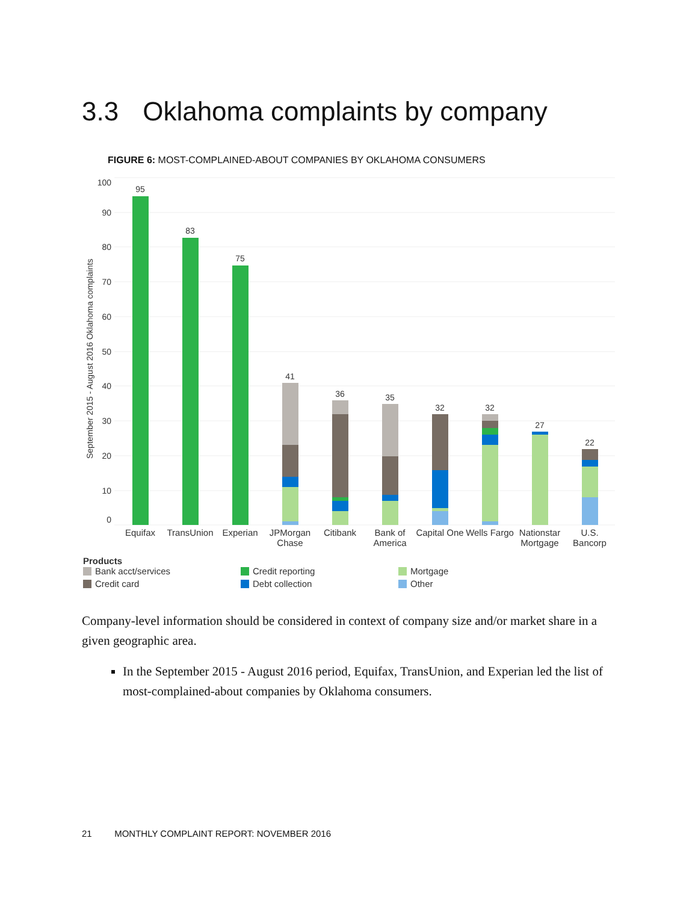3.3 Oklahoma complaints by company
FIGURE 6: MOST-COMPLAINED-ABOUT COMPANIES BY OKLAHOMA CONSUMERS
100
90
80
70
60
50
40
30
20
10
0
September 2015 - August 2016 Oklahoma complaints
95
83
75
41
36
35
32
32
27
22
Equifax
TransUnion
Experian
JPMorgan
Chase
Citibank
Bank of
America
Capital One
Wells Fargo
Nationstar
Mortgage
U.S.
Bancorp
Products
Bank acct/services Credit reporting Mortgage Credit card Debt collection Other
Company-level information should be considered in context of company size and/or market share in a given geographic area.
In the September 2015 - August 2016 period, Equifax, TransUnion, and Experian led the list of most-complained-about companies by Oklahoma consumers.
21 MONTHLY COMPLAINT REPORT: NOVEMBER 2016